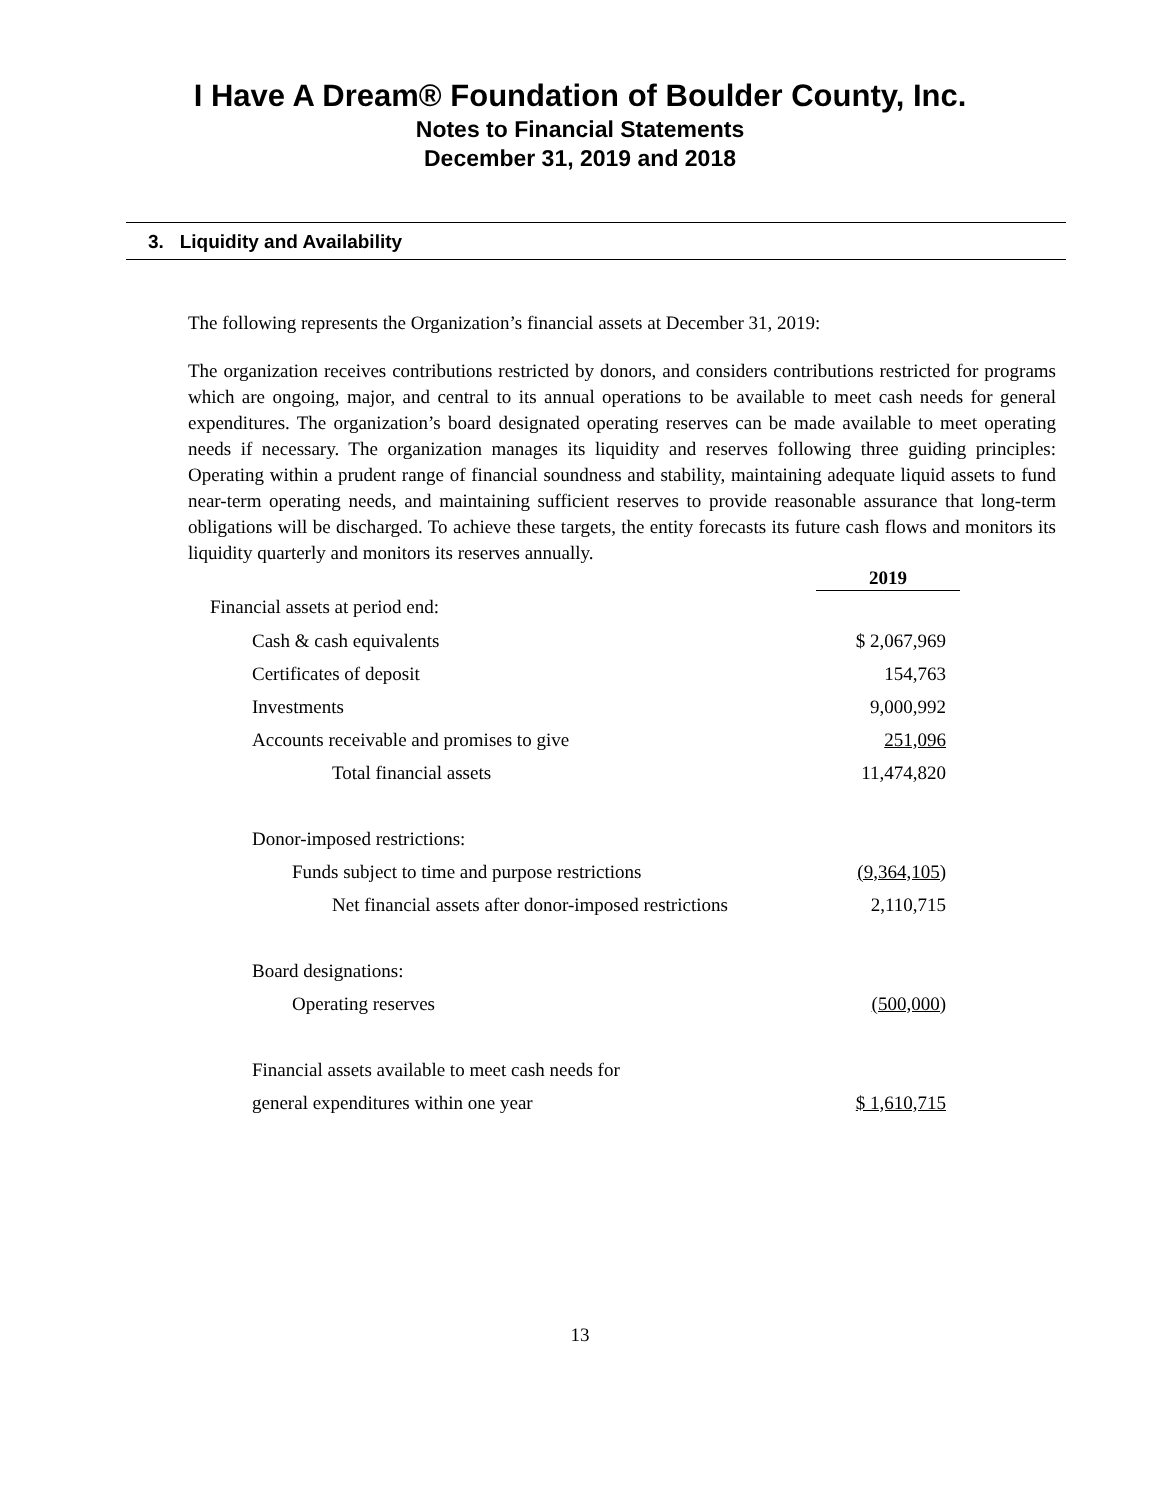I Have A Dream® Foundation of Boulder County, Inc.
Notes to Financial Statements
December 31, 2019 and 2018
3. Liquidity and Availability
The following represents the Organization’s financial assets at December 31, 2019:
The organization receives contributions restricted by donors, and considers contributions restricted for programs which are ongoing, major, and central to its annual operations to be available to meet cash needs for general expenditures. The organization’s board designated operating reserves can be made available to meet operating needs if necessary. The organization manages its liquidity and reserves following three guiding principles: Operating within a prudent range of financial soundness and stability, maintaining adequate liquid assets to fund near-term operating needs, and maintaining sufficient reserves to provide reasonable assurance that long-term obligations will be discharged. To achieve these targets, the entity forecasts its future cash flows and monitors its liquidity quarterly and monitors its reserves annually.
| | 2019 |
| --- | --- |
| Financial assets at period end: | |
| Cash & cash equivalents | $ 2,067,969 |
| Certificates of deposit | 154,763 |
| Investments | 9,000,992 |
| Accounts receivable and promises to give | 251,096 |
| Total financial assets | 11,474,820 |
| Donor-imposed restrictions: | |
| Funds subject to time and purpose restrictions | (9,364,105) |
| Net financial assets after donor-imposed restrictions | 2,110,715 |
| Board designations: | |
| Operating reserves | (500,000) |
| Financial assets available to meet cash needs for | |
| general expenditures within one year | $ 1,610,715 |
13